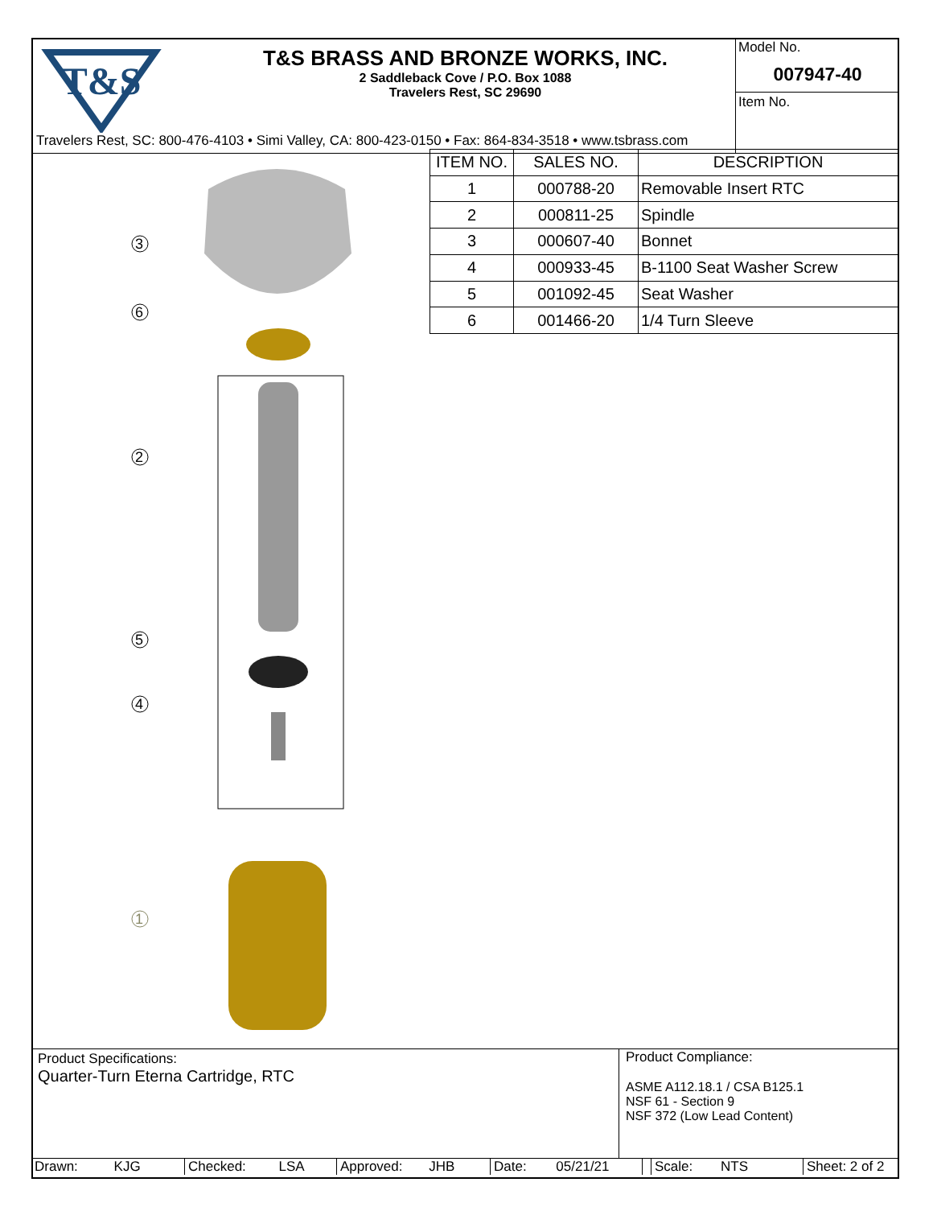T&S
T&S BRASS AND BRONZE WORKS, INC.
2 Saddleback Cove / P.O. Box 1088
Travelers Rest, SC 29690
Model No.
007947-40
Item No.
Travelers Rest, SC: 800-476-4103 • Simi Valley, CA: 800-423-0150 • Fax: 864-834-3518 • www.tsbrass.com
3
6
2
5
4
1
| ITEM NO. | SALES NO. | DESCRIPTION |
| --- | --- | --- |
| 1 | 000788-20 | Removable Insert RTC |
| 2 | 000811-25 | Spindle |
| 3 | 000607-40 | Bonnet |
| 4 | 000933-45 | B-1100 Seat Washer Screw |
| 5 | 001092-45 | Seat Washer |
| 6 | 001466-20 | 1/4 Turn Sleeve |
Product Specifications:
Quarter-Turn Eterna Cartridge, RTC
Product Compliance:
ASME A112.18.1 / CSA B125.1
NSF 61 - Section 9
NSF 372 (Low Lead Content)
Drawn: KJG Checked: LSA Approved: JHB Date: 05/21/21 Scale: NTS Sheet: 2 of 2